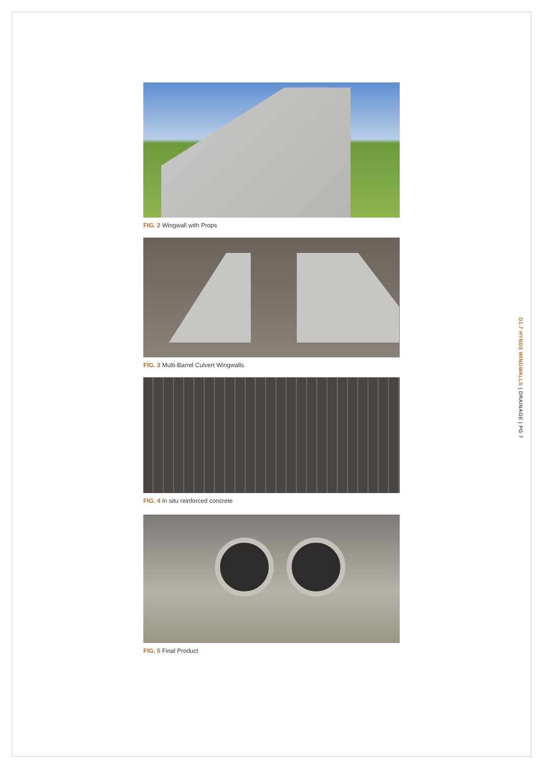FIG. 2 Wingwall with Props
FIG. 3 Multi-Barrel Culvert Wingwalls
FIG. 4 In situ reinforced concrete
FIG. 5 Final Product
D1.7 HYNDS WINGWALLS | DRAINAGE | PG 7